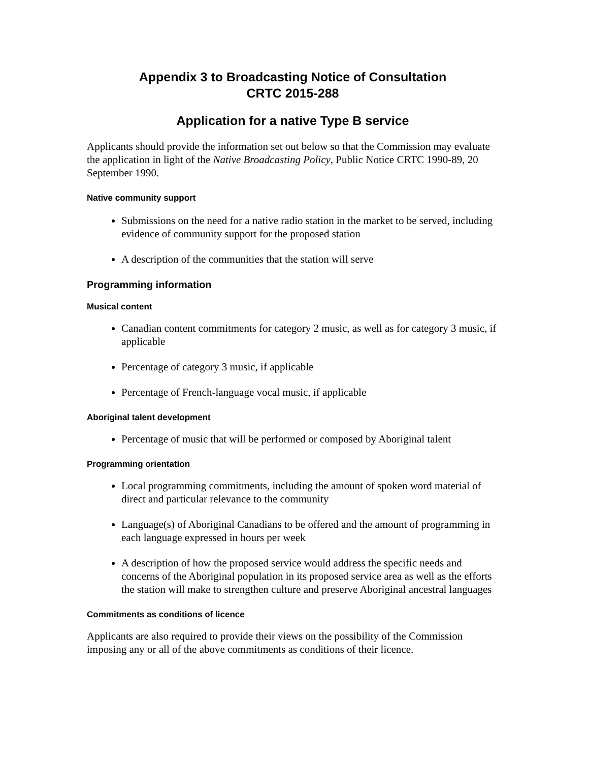Appendix 3 to Broadcasting Notice of Consultation
CRTC 2015-288
Application for a native Type B service
Applicants should provide the information set out below so that the Commission may evaluate the application in light of the Native Broadcasting Policy, Public Notice CRTC 1990-89, 20 September 1990.
Native community support
Submissions on the need for a native radio station in the market to be served, including evidence of community support for the proposed station
A description of the communities that the station will serve
Programming information
Musical content
Canadian content commitments for category 2 music, as well as for category 3 music, if applicable
Percentage of category 3 music, if applicable
Percentage of French-language vocal music, if applicable
Aboriginal talent development
Percentage of music that will be performed or composed by Aboriginal talent
Programming orientation
Local programming commitments, including the amount of spoken word material of direct and particular relevance to the community
Language(s) of Aboriginal Canadians to be offered and the amount of programming in each language expressed in hours per week
A description of how the proposed service would address the specific needs and concerns of the Aboriginal population in its proposed service area as well as the efforts the station will make to strengthen culture and preserve Aboriginal ancestral languages
Commitments as conditions of licence
Applicants are also required to provide their views on the possibility of the Commission imposing any or all of the above commitments as conditions of their licence.